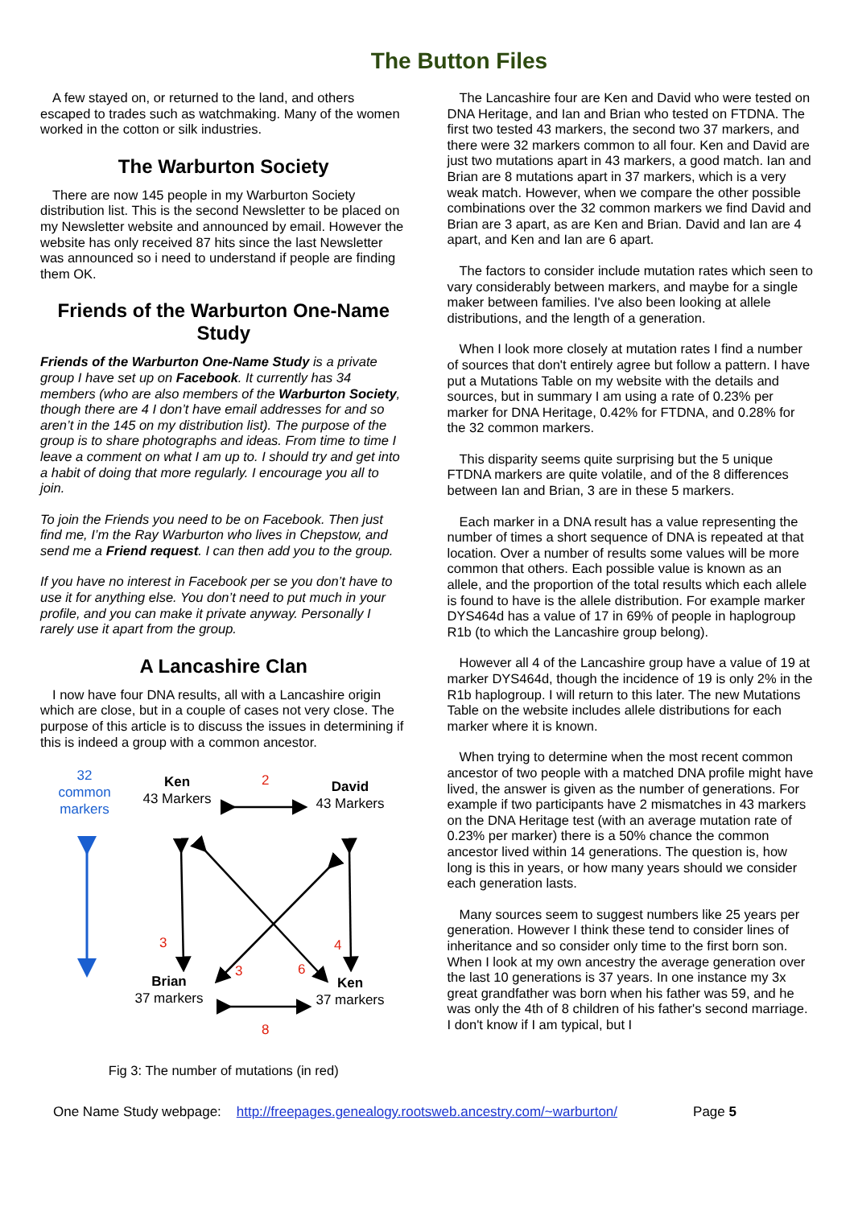The Button Files
A few stayed on, or returned to the land, and others escaped to trades such as watchmaking. Many of the women worked in the cotton or silk industries.
The Warburton Society
There are now 145 people in my Warburton Society distribution list. This is the second Newsletter to be placed on my Newsletter website and announced by email. However the website has only received 87 hits since the last Newsletter was announced so i need to understand if people are finding them OK.
Friends of the Warburton One-Name Study
Friends of the Warburton One-Name Study is a private group I have set up on Facebook. It currently has 34 members (who are also members of the Warburton Society, though there are 4 I don’t have email addresses for and so aren’t in the 145 on my distribution list). The purpose of the group is to share photographs and ideas. From time to time I leave a comment on what I am up to. I should try and get into a habit of doing that more regularly. I encourage you all to join.
To join the Friends you need to be on Facebook. Then just find me, I’m the Ray Warburton who lives in Chepstow, and send me a Friend request. I can then add you to the group.
If you have no interest in Facebook per se you don’t have to use it for anything else. You don’t need to put much in your profile, and you can make it private anyway. Personally I rarely use it apart from the group.
A Lancashire Clan
I now have four DNA results, all with a Lancashire origin which are close, but in a couple of cases not very close. The purpose of this article is to discuss the issues in determining if this is indeed a group with a common ancestor.
32 common markers
Ken
43 Markers
2
David
43 Markers
3
3 6
4
Brian
37 markers
Ken
37 markers
8
Fig 3: The number of mutations (in red)
The Lancashire four are Ken and David who were tested on DNA Heritage, and Ian and Brian who tested on FTDNA. The first two tested 43 markers, the second two 37 markers, and there were 32 markers common to all four. Ken and David are just two mutations apart in 43 markers, a good match. Ian and Brian are 8 mutations apart in 37 markers, which is a very weak match. However, when we compare the other possible combinations over the 32 common markers we find David and Brian are 3 apart, as are Ken and Brian. David and Ian are 4 apart, and Ken and Ian are 6 apart.
The factors to consider include mutation rates which seen to vary considerably between markers, and maybe for a single maker between families. I've also been looking at allele distributions, and the length of a generation.
When I look more closely at mutation rates I find a number of sources that don't entirely agree but follow a pattern. I have put a Mutations Table on my website with the details and sources, but in summary I am using a rate of 0.23% per marker for DNA Heritage, 0.42% for FTDNA, and 0.28% for the 32 common markers.
This disparity seems quite surprising but the 5 unique FTDNA markers are quite volatile, and of the 8 differences between Ian and Brian, 3 are in these 5 markers.
Each marker in a DNA result has a value representing the number of times a short sequence of DNA is repeated at that location. Over a number of results some values will be more common that others. Each possible value is known as an allele, and the proportion of the total results which each allele is found to have is the allele distribution. For example marker DYS464d has a value of 17 in 69% of people in haplogroup R1b (to which the Lancashire group belong).
However all 4 of the Lancashire group have a value of 19 at marker DYS464d, though the incidence of 19 is only 2% in the R1b haplogroup. I will return to this later. The new Mutations Table on the website includes allele distributions for each marker where it is known.
When trying to determine when the most recent common ancestor of two people with a matched DNA profile might have lived, the answer is given as the number of generations. For example if two participants have 2 mismatches in 43 markers on the DNA Heritage test (with an average mutation rate of 0.23% per marker) there is a 50% chance the common ancestor lived within 14 generations. The question is, how long is this in years, or how many years should we consider each generation lasts.
Many sources seem to suggest numbers like 25 years per generation. However I think these tend to consider lines of inheritance and so consider only time to the first born son. When I look at my own ancestry the average generation over the last 10 generations is 37 years. In one instance my 3x great grandfather was born when his father was 59, and he was only the 4th of 8 children of his father's second marriage. I don't know if I am typical, but I
One Name Study webpage: http://freepages.genealogy.rootsweb.ancestry.com/~warburton/ Page 5